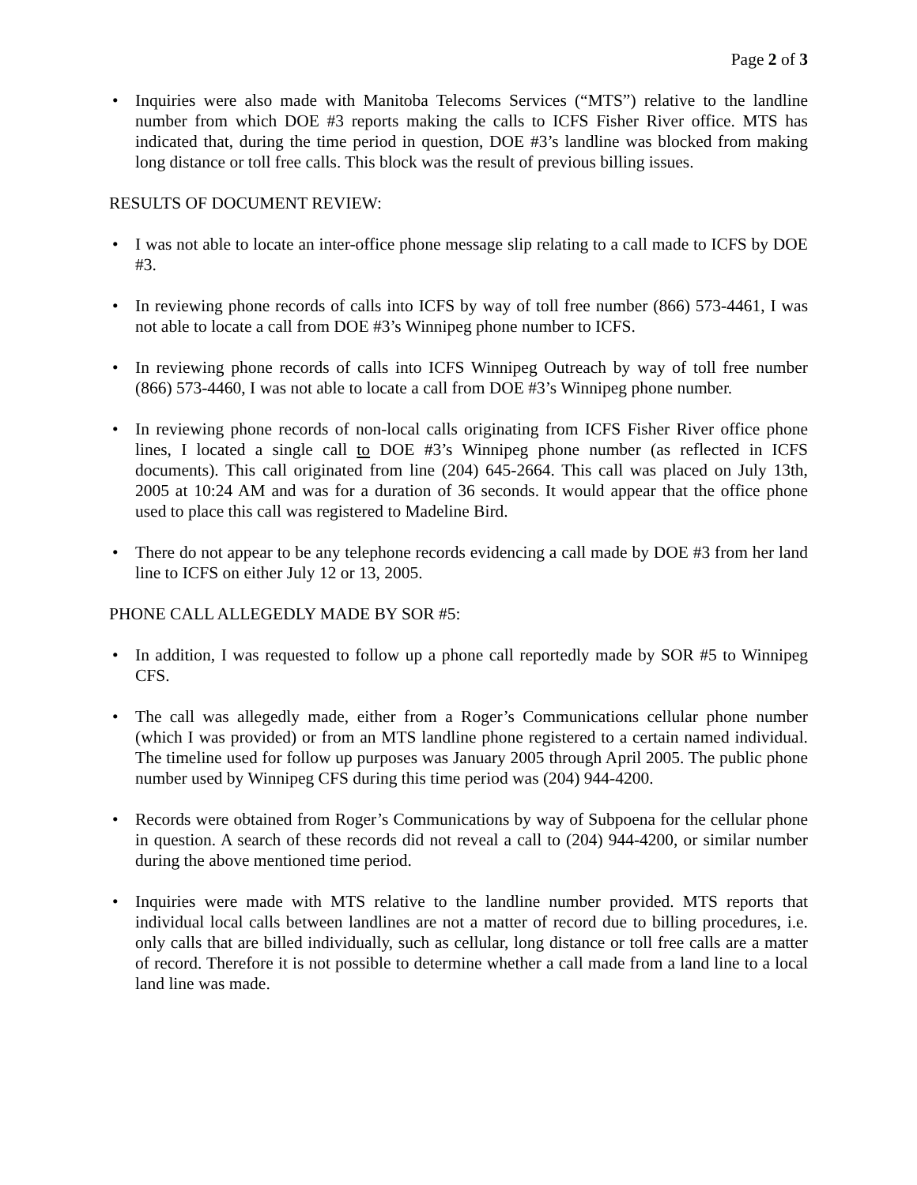Page 2 of 3
• Inquiries were also made with Manitoba Telecoms Services (“MTS”) relative to the landline number from which DOE #3 reports making the calls to ICFS Fisher River office. MTS has indicated that, during the time period in question, DOE #3’s landline was blocked from making long distance or toll free calls. This block was the result of previous billing issues.
RESULTS OF DOCUMENT REVIEW:
• I was not able to locate an inter-office phone message slip relating to a call made to ICFS by DOE #3.
• In reviewing phone records of calls into ICFS by way of toll free number (866) 573-4461, I was not able to locate a call from DOE #3’s Winnipeg phone number to ICFS.
• In reviewing phone records of calls into ICFS Winnipeg Outreach by way of toll free number (866) 573-4460, I was not able to locate a call from DOE #3’s Winnipeg phone number.
• In reviewing phone records of non-local calls originating from ICFS Fisher River office phone lines, I located a single call to DOE #3’s Winnipeg phone number (as reflected in ICFS documents). This call originated from line (204) 645-2664. This call was placed on July 13th, 2005 at 10:24 AM and was for a duration of 36 seconds. It would appear that the office phone used to place this call was registered to Madeline Bird.
• There do not appear to be any telephone records evidencing a call made by DOE #3 from her land line to ICFS on either July 12 or 13, 2005.
PHONE CALL ALLEGEDLY MADE BY SOR #5:
• In addition, I was requested to follow up a phone call reportedly made by SOR #5 to Winnipeg CFS.
• The call was allegedly made, either from a Roger’s Communications cellular phone number (which I was provided) or from an MTS landline phone registered to a certain named individual. The timeline used for follow up purposes was January 2005 through April 2005. The public phone number used by Winnipeg CFS during this time period was (204) 944-4200.
• Records were obtained from Roger’s Communications by way of Subpoena for the cellular phone in question. A search of these records did not reveal a call to (204) 944-4200, or similar number during the above mentioned time period.
• Inquiries were made with MTS relative to the landline number provided. MTS reports that individual local calls between landlines are not a matter of record due to billing procedures, i.e. only calls that are billed individually, such as cellular, long distance or toll free calls are a matter of record. Therefore it is not possible to determine whether a call made from a land line to a local land line was made.